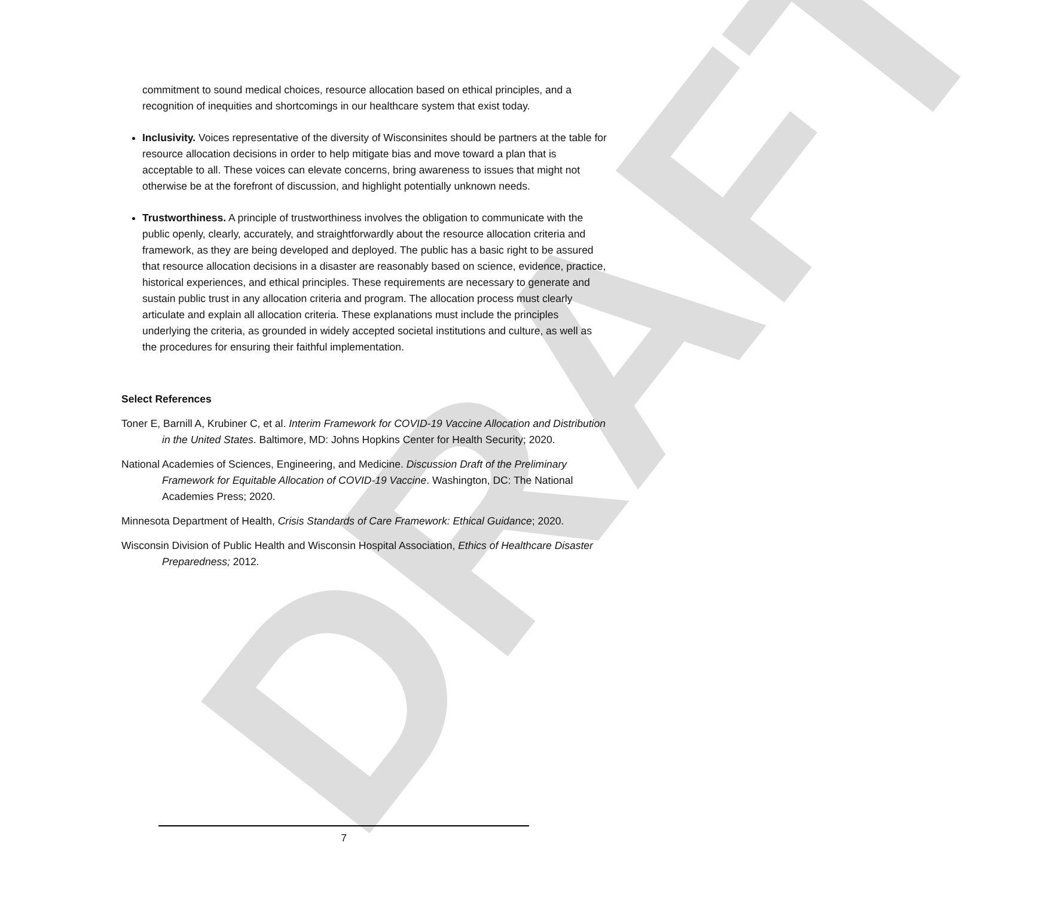DRAFT
commitment to sound medical choices, resource allocation based on ethical principles, and a recognition of inequities and shortcomings in our healthcare system that exist today.
Inclusivity. Voices representative of the diversity of Wisconsinites should be partners at the table for resource allocation decisions in order to help mitigate bias and move toward a plan that is acceptable to all. These voices can elevate concerns, bring awareness to issues that might not otherwise be at the forefront of discussion, and highlight potentially unknown needs.
Trustworthiness. A principle of trustworthiness involves the obligation to communicate with the public openly, clearly, accurately, and straightforwardly about the resource allocation criteria and framework, as they are being developed and deployed. The public has a basic right to be assured that resource allocation decisions in a disaster are reasonably based on science, evidence, practice, historical experiences, and ethical principles. These requirements are necessary to generate and sustain public trust in any allocation criteria and program. The allocation process must clearly articulate and explain all allocation criteria. These explanations must include the principles underlying the criteria, as grounded in widely accepted societal institutions and culture, as well as the procedures for ensuring their faithful implementation.
Select References
Toner E, Barnill A, Krubiner C, et al. Interim Framework for COVID-19 Vaccine Allocation and Distribution in the United States. Baltimore, MD: Johns Hopkins Center for Health Security; 2020.
National Academies of Sciences, Engineering, and Medicine. Discussion Draft of the Preliminary Framework for Equitable Allocation of COVID-19 Vaccine. Washington, DC: The National Academies Press; 2020.
Minnesota Department of Health, Crisis Standards of Care Framework: Ethical Guidance; 2020.
Wisconsin Division of Public Health and Wisconsin Hospital Association, Ethics of Healthcare Disaster Preparedness; 2012.
7